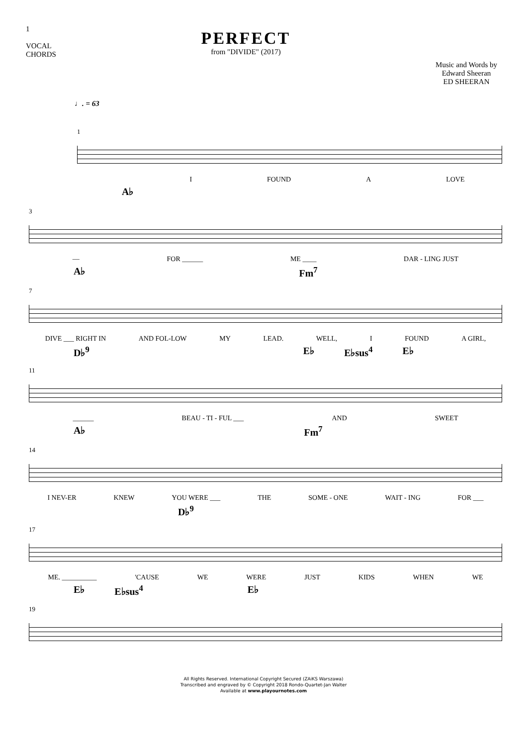1
VOCAL
CHORDS
PERFECT
from "DIVIDE" (2017)
Music and Words by
Edward Sheeran
ED SHEERAN
♩. = 63
1
I FOUND A LOVE
A♭
3
— FOR ______ ME ____ DAR - LING JUST
A♭ Fm<sup>7</sup>
7
DIVE ___ RIGHT IN AND FOL-LOW MY LEAD. WELL, I FOUND A GIRL,
D♭<sup>9</sup> E♭ E♭sus<sup>4</sup> E♭
11
______ BEAU - TI - FUL ___ AND SWEET
A♭ Fm<sup>7</sup>
14
I NEV-ER KNEW YOU WERE ___ THE SOME - ONE WAIT - ING FOR ___
D♭<sup>9</sup>
17
ME. __________ 'CAUSE WE WERE JUST KIDS WHEN WE
E♭ E♭sus<sup>4</sup> E♭
19
All Rights Reserved. International Copyright Secured (ZAiKS Warszawa)
Transcribed and engraved by © Copyright 2018 Rondo-Quartet-Jan Walter
Available at www.playournotes.com